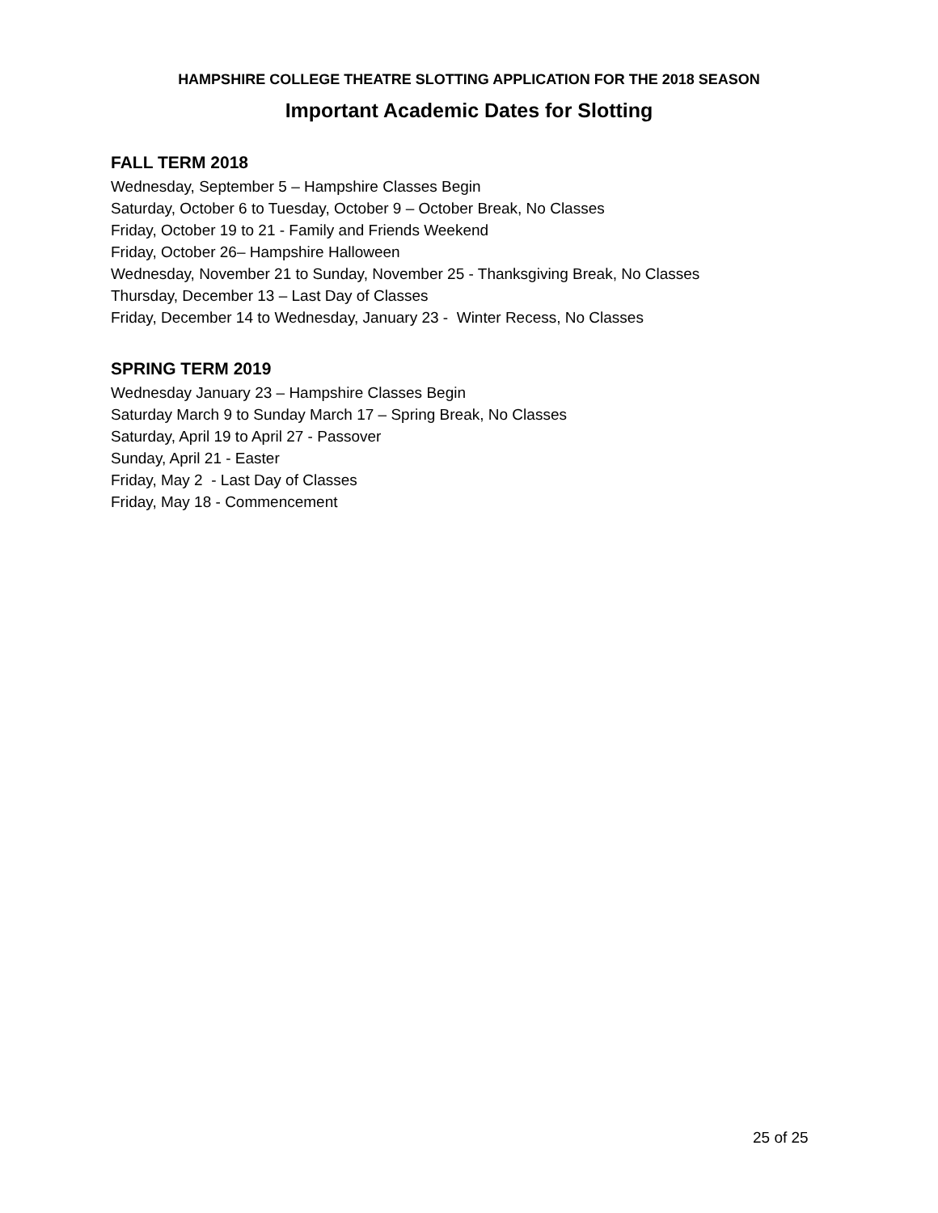HAMPSHIRE COLLEGE THEATRE SLOTTING APPLICATION FOR THE 2018 SEASON
Important Academic Dates for Slotting
FALL TERM 2018
Wednesday, September 5 – Hampshire Classes Begin
Saturday, October 6 to Tuesday, October 9 – October Break, No Classes
Friday, October 19 to 21 - Family and Friends Weekend
Friday, October 26– Hampshire Halloween
Wednesday, November 21 to Sunday, November 25 - Thanksgiving Break, No Classes
Thursday, December 13 – Last Day of Classes
Friday, December 14 to Wednesday, January 23 - Winter Recess, No Classes
SPRING TERM 2019
Wednesday January 23 – Hampshire Classes Begin
Saturday March 9 to Sunday March 17 – Spring Break, No Classes
Saturday, April 19 to April 27 - Passover
Sunday, April 21 - Easter
Friday, May 2 - Last Day of Classes
Friday, May 18 - Commencement
25 of 25